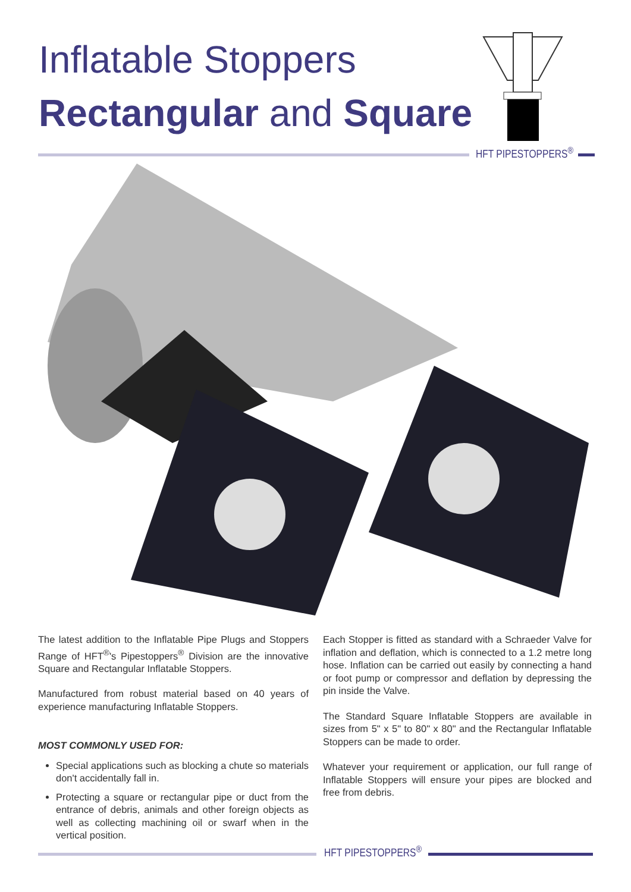Inflatable Stoppers
Rectangular and Square
HFT PIPESTOPPERS<sup>®</sup>
The latest addition to the Inflatable Pipe Plugs and Stoppers Range of HFT<sup>®</sup>'s Pipestoppers<sup>®</sup> Division are the innovative Square and Rectangular Inflatable Stoppers.
Manufactured from robust material based on 40 years of experience manufacturing Inflatable Stoppers.
MOST COMMONLY USED FOR:
Special applications such as blocking a chute so materials don't accidentally fall in.
Protecting a square or rectangular pipe or duct from the entrance of debris, animals and other foreign objects as well as collecting machining oil or swarf when in the vertical position.
Each Stopper is fitted as standard with a Schraeder Valve for inflation and deflation, which is connected to a 1.2 metre long hose. Inflation can be carried out easily by connecting a hand or foot pump or compressor and deflation by depressing the pin inside the Valve.
The Standard Square Inflatable Stoppers are available in sizes from 5" x 5" to 80" x 80" and the Rectangular Inflatable Stoppers can be made to order.
Whatever your requirement or application, our full range of Inflatable Stoppers will ensure your pipes are blocked and free from debris.
HFT PIPESTOPPERS<sup>®</sup>